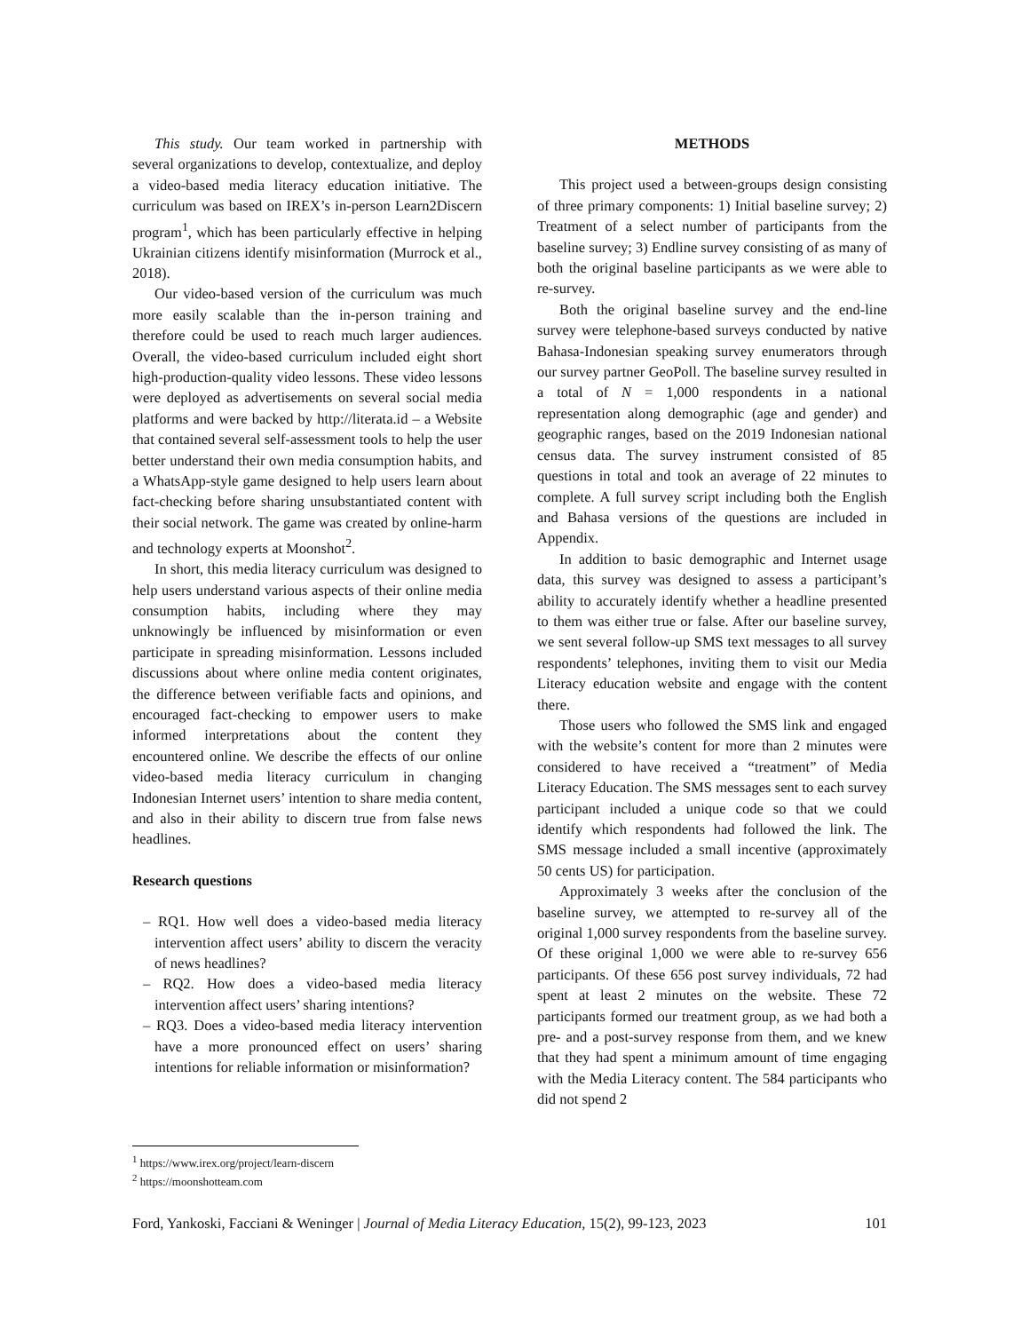This study. Our team worked in partnership with several organizations to develop, contextualize, and deploy a video-based media literacy education initiative. The curriculum was based on IREX’s in-person Learn2Discern program<sup>1</sup>, which has been particularly effective in helping Ukrainian citizens identify misinformation (Murrock et al., 2018).
Our video-based version of the curriculum was much more easily scalable than the in-person training and therefore could be used to reach much larger audiences. Overall, the video-based curriculum included eight short high-production-quality video lessons. These video lessons were deployed as advertisements on several social media platforms and were backed by http://literata.id – a Website that contained several self-assessment tools to help the user better understand their own media consumption habits, and a WhatsApp-style game designed to help users learn about fact-checking before sharing unsubstantiated content with their social network. The game was created by online-harm and technology experts at Moonshot<sup>2</sup>.
In short, this media literacy curriculum was designed to help users understand various aspects of their online media consumption habits, including where they may unknowingly be influenced by misinformation or even participate in spreading misinformation. Lessons included discussions about where online media content originates, the difference between verifiable facts and opinions, and encouraged fact-checking to empower users to make informed interpretations about the content they encountered online. We describe the effects of our online video-based media literacy curriculum in changing Indonesian Internet users’ intention to share media content, and also in their ability to discern true from false news headlines.
Research questions
– RQ1. How well does a video-based media literacy intervention affect users’ ability to discern the veracity of news headlines?
– RQ2. How does a video-based media literacy intervention affect users’ sharing intentions?
– RQ3. Does a video-based media literacy intervention have a more pronounced effect on users’ sharing intentions for reliable information or misinformation?
METHODS
This project used a between-groups design consisting of three primary components: 1) Initial baseline survey; 2) Treatment of a select number of participants from the baseline survey; 3) Endline survey consisting of as many of both the original baseline participants as we were able to re-survey.
Both the original baseline survey and the end-line survey were telephone-based surveys conducted by native Bahasa-Indonesian speaking survey enumerators through our survey partner GeoPoll. The baseline survey resulted in a total of N = 1,000 respondents in a national representation along demographic (age and gender) and geographic ranges, based on the 2019 Indonesian national census data. The survey instrument consisted of 85 questions in total and took an average of 22 minutes to complete. A full survey script including both the English and Bahasa versions of the questions are included in Appendix.
In addition to basic demographic and Internet usage data, this survey was designed to assess a participant’s ability to accurately identify whether a headline presented to them was either true or false. After our baseline survey, we sent several follow-up SMS text messages to all survey respondents’ telephones, inviting them to visit our Media Literacy education website and engage with the content there.
Those users who followed the SMS link and engaged with the website’s content for more than 2 minutes were considered to have received a “treatment” of Media Literacy Education. The SMS messages sent to each survey participant included a unique code so that we could identify which respondents had followed the link. The SMS message included a small incentive (approximately 50 cents US) for participation.
Approximately 3 weeks after the conclusion of the baseline survey, we attempted to re-survey all of the original 1,000 survey respondents from the baseline survey. Of these original 1,000 we were able to re-survey 656 participants. Of these 656 post survey individuals, 72 had spent at least 2 minutes on the website. These 72 participants formed our treatment group, as we had both a pre- and a post-survey response from them, and we knew that they had spent a minimum amount of time engaging with the Media Literacy content. The 584 participants who did not spend 2
<sup>1</sup> https://www.irex.org/project/learn-discern
<sup>2</sup> https://moonshotteam.com
Ford, Yankoski, Facciani & Weninger | Journal of Media Literacy Education, 15(2), 99-123, 2023 101